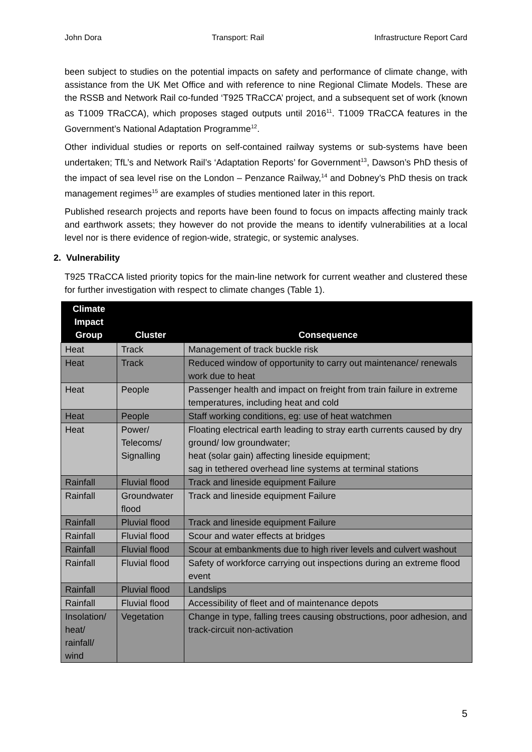John Dora Transport: Rail Infrastructure Report Card
been subject to studies on the potential impacts on safety and performance of climate change, with assistance from the UK Met Office and with reference to nine Regional Climate Models. These are the RSSB and Network Rail co-funded ‘T925 TRaCCA’ project, and a subsequent set of work (known as T1009 TRaCCA), which proposes staged outputs until 2016<sup>11</sup>. T1009 TRaCCA features in the Government’s National Adaptation Programme<sup>12</sup>.
Other individual studies or reports on self-contained railway systems or sub-systems have been undertaken; TfL’s and Network Rail’s ‘Adaptation Reports’ for Government<sup>13</sup>, Dawson’s PhD thesis of the impact of sea level rise on the London – Penzance Railway,<sup>14</sup> and Dobney’s PhD thesis on track management regimes<sup>15</sup> are examples of studies mentioned later in this report.
Published research projects and reports have been found to focus on impacts affecting mainly track and earthwork assets; they however do not provide the means to identify vulnerabilities at a local level nor is there evidence of region-wide, strategic, or systemic analyses.
2. Vulnerability
T925 TRaCCA listed priority topics for the main-line network for current weather and clustered these for further investigation with respect to climate changes (Table 1).
| Climate Impact Group | Cluster | Consequence |
| --- | --- | --- |
| Heat | Track | Management of track buckle risk |
| Heat | Track | Reduced window of opportunity to carry out maintenance/ renewals work due to heat |
| Heat | People | Passenger health and impact on freight from train failure in extreme temperatures, including heat and cold |
| Heat | People | Staff working conditions, eg: use of heat watchmen |
| Heat | Power/ Telecoms/ Signalling | Floating electrical earth leading to stray earth currents caused by dry ground/ low groundwater; heat (solar gain) affecting lineside equipment; sag in tethered overhead line systems at terminal stations |
| Rainfall | Fluvial flood | Track and lineside equipment Failure |
| Rainfall | Groundwater flood | Track and lineside equipment Failure |
| Rainfall | Pluvial flood | Track and lineside equipment Failure |
| Rainfall | Fluvial flood | Scour and water effects at bridges |
| Rainfall | Fluvial flood | Scour at embankments due to high river levels and culvert washout |
| Rainfall | Fluvial flood | Safety of workforce carrying out inspections during an extreme flood event |
| Rainfall | Pluvial flood | Landslips |
| Rainfall | Fluvial flood | Accessibility of fleet and of maintenance depots |
| Insolation/ heat/ rainfall/ wind | Vegetation | Change in type, falling trees causing obstructions, poor adhesion, and track-circuit non-activation |
5